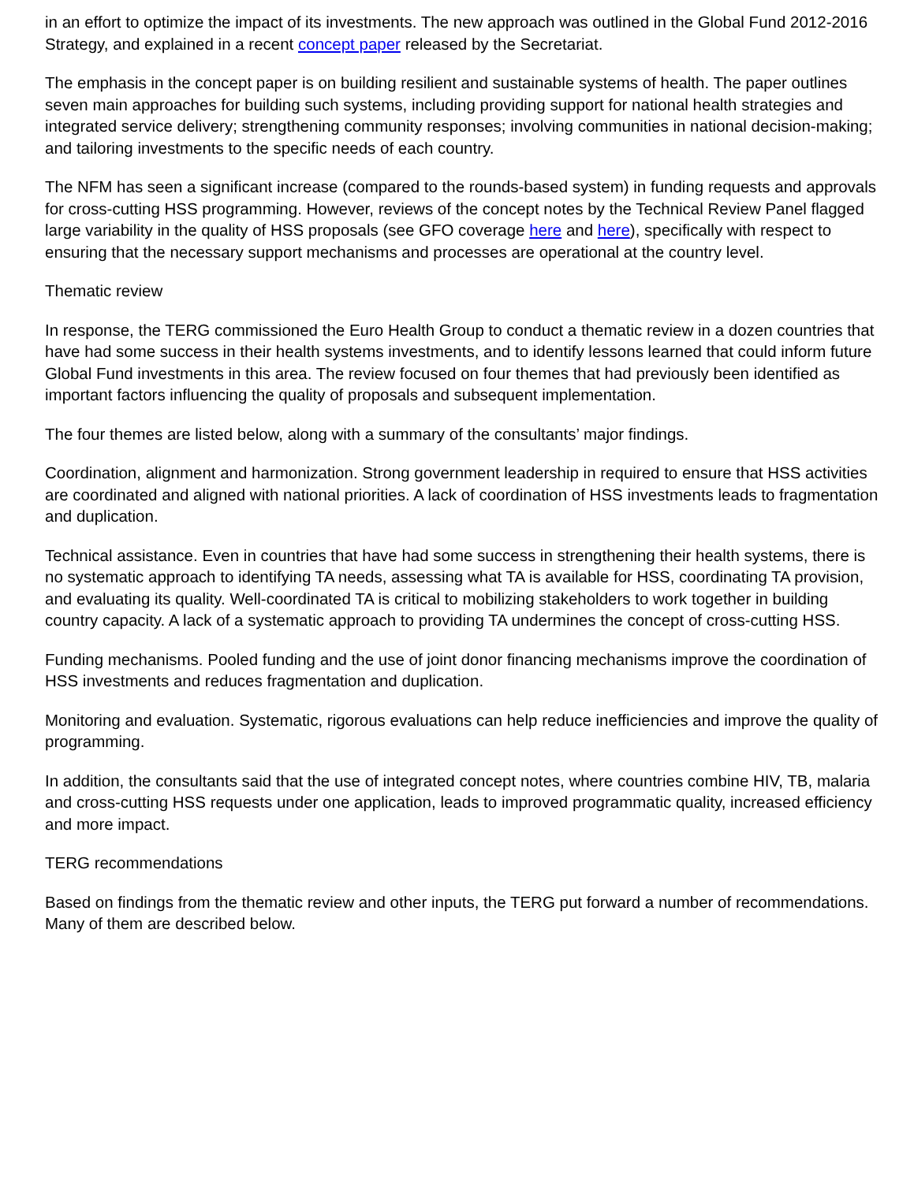in an effort to optimize the impact of its investments. The new approach was outlined in the Global Fund 2012-2016 Strategy, and explained in a recent concept paper released by the Secretariat.
The emphasis in the concept paper is on building resilient and sustainable systems of health. The paper outlines seven main approaches for building such systems, including providing support for national health strategies and integrated service delivery; strengthening community responses; involving communities in national decision-making; and tailoring investments to the specific needs of each country.
The NFM has seen a significant increase (compared to the rounds-based system) in funding requests and approvals for cross-cutting HSS programming. However, reviews of the concept notes by the Technical Review Panel flagged large variability in the quality of HSS proposals (see GFO coverage here and here), specifically with respect to ensuring that the necessary support mechanisms and processes are operational at the country level.
Thematic review
In response, the TERG commissioned the Euro Health Group to conduct a thematic review in a dozen countries that have had some success in their health systems investments, and to identify lessons learned that could inform future Global Fund investments in this area. The review focused on four themes that had previously been identified as important factors influencing the quality of proposals and subsequent implementation.
The four themes are listed below, along with a summary of the consultants’ major findings.
Coordination, alignment and harmonization. Strong government leadership in required to ensure that HSS activities are coordinated and aligned with national priorities. A lack of coordination of HSS investments leads to fragmentation and duplication.
Technical assistance. Even in countries that have had some success in strengthening their health systems, there is no systematic approach to identifying TA needs, assessing what TA is available for HSS, coordinating TA provision, and evaluating its quality. Well-coordinated TA is critical to mobilizing stakeholders to work together in building country capacity. A lack of a systematic approach to providing TA undermines the concept of cross-cutting HSS.
Funding mechanisms. Pooled funding and the use of joint donor financing mechanisms improve the coordination of HSS investments and reduces fragmentation and duplication.
Monitoring and evaluation. Systematic, rigorous evaluations can help reduce inefficiencies and improve the quality of programming.
In addition, the consultants said that the use of integrated concept notes, where countries combine HIV, TB, malaria and cross-cutting HSS requests under one application, leads to improved programmatic quality, increased efficiency and more impact.
TERG recommendations
Based on findings from the thematic review and other inputs, the TERG put forward a number of recommendations. Many of them are described below.